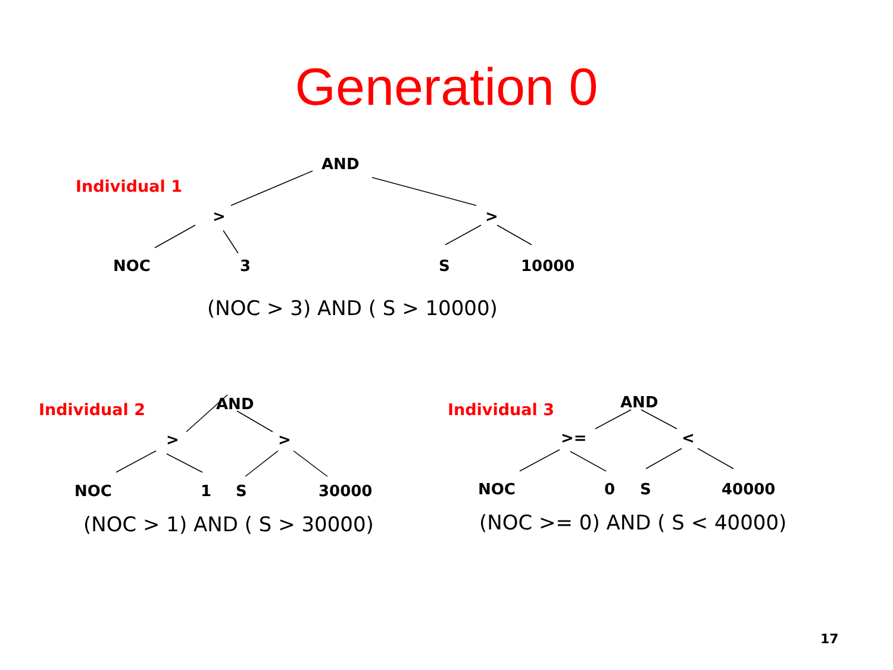Generation 0
Individual 1
AND
> >
NOC 3 S 10000
(NOC > 3) AND ( S > 10000)
Individual 2 AND
> >
NOC 1 S 30000
(NOC > 1) AND ( S > 30000)
Individual 3 AND
>= <
NOC 0 S 40000
(NOC >= 0) AND ( S < 40000)
17